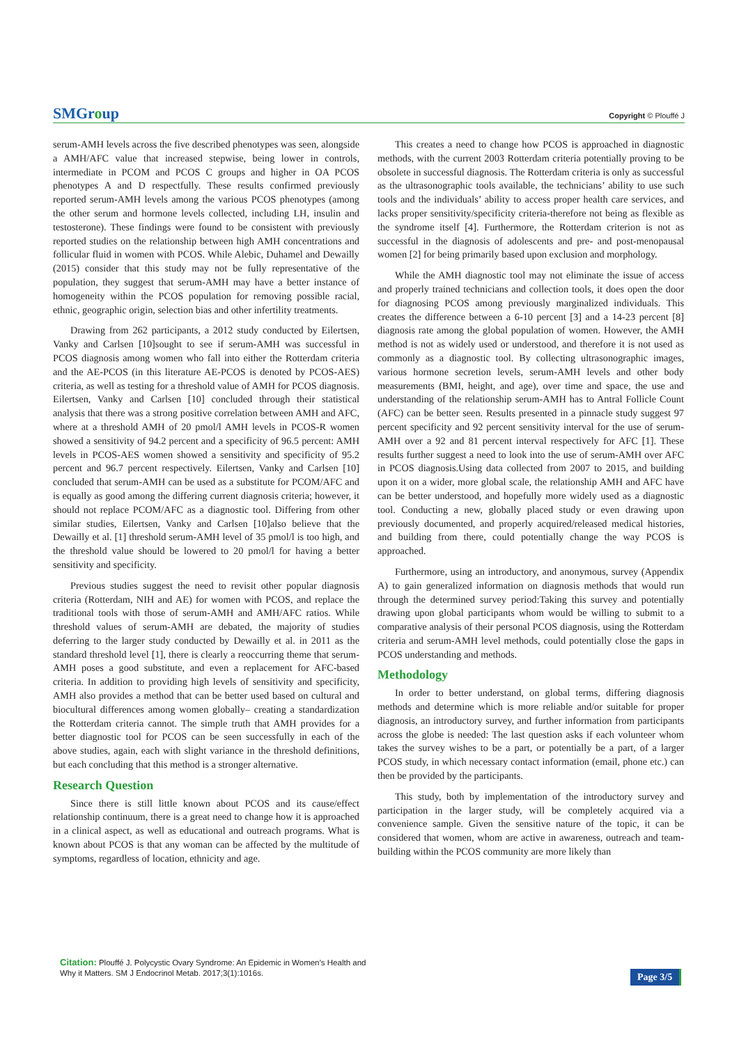SMGroup
Copyright © Plouffé J
serum-AMH levels across the five described phenotypes was seen, alongside a AMH/AFC value that increased stepwise, being lower in controls, intermediate in PCOM and PCOS C groups and higher in OA PCOS phenotypes A and D respectfully. These results confirmed previously reported serum-AMH levels among the various PCOS phenotypes (among the other serum and hormone levels collected, including LH, insulin and testosterone). These findings were found to be consistent with previously reported studies on the relationship between high AMH concentrations and follicular fluid in women with PCOS. While Alebic, Duhamel and Dewailly (2015) consider that this study may not be fully representative of the population, they suggest that serum-AMH may have a better instance of homogeneity within the PCOS population for removing possible racial, ethnic, geographic origin, selection bias and other infertility treatments.
Drawing from 262 participants, a 2012 study conducted by Eilertsen, Vanky and Carlsen [10]sought to see if serum-AMH was successful in PCOS diagnosis among women who fall into either the Rotterdam criteria and the AE-PCOS (in this literature AE-PCOS is denoted by PCOS-AES) criteria, as well as testing for a threshold value of AMH for PCOS diagnosis. Eilertsen, Vanky and Carlsen [10] concluded through their statistical analysis that there was a strong positive correlation between AMH and AFC, where at a threshold AMH of 20 pmol/l AMH levels in PCOS-R women showed a sensitivity of 94.2 percent and a specificity of 96.5 percent: AMH levels in PCOS-AES women showed a sensitivity and specificity of 95.2 percent and 96.7 percent respectively. Eilertsen, Vanky and Carlsen [10] concluded that serum-AMH can be used as a substitute for PCOM/AFC and is equally as good among the differing current diagnosis criteria; however, it should not replace PCOM/AFC as a diagnostic tool. Differing from other similar studies, Eilertsen, Vanky and Carlsen [10]also believe that the Dewailly et al. [1] threshold serum-AMH level of 35 pmol/l is too high, and the threshold value should be lowered to 20 pmol/l for having a better sensitivity and specificity.
Previous studies suggest the need to revisit other popular diagnosis criteria (Rotterdam, NIH and AE) for women with PCOS, and replace the traditional tools with those of serum-AMH and AMH/AFC ratios. While threshold values of serum-AMH are debated, the majority of studies deferring to the larger study conducted by Dewailly et al. in 2011 as the standard threshold level [1], there is clearly a reoccurring theme that serum-AMH poses a good substitute, and even a replacement for AFC-based criteria. In addition to providing high levels of sensitivity and specificity, AMH also provides a method that can be better used based on cultural and biocultural differences among women globally– creating a standardization the Rotterdam criteria cannot. The simple truth that AMH provides for a better diagnostic tool for PCOS can be seen successfully in each of the above studies, again, each with slight variance in the threshold definitions, but each concluding that this method is a stronger alternative.
Research Question
Since there is still little known about PCOS and its cause/effect relationship continuum, there is a great need to change how it is approached in a clinical aspect, as well as educational and outreach programs. What is known about PCOS is that any woman can be affected by the multitude of symptoms, regardless of location, ethnicity and age.
This creates a need to change how PCOS is approached in diagnostic methods, with the current 2003 Rotterdam criteria potentially proving to be obsolete in successful diagnosis. The Rotterdam criteria is only as successful as the ultrasonographic tools available, the technicians’ ability to use such tools and the individuals’ ability to access proper health care services, and lacks proper sensitivity/specificity criteria-therefore not being as flexible as the syndrome itself [4]. Furthermore, the Rotterdam criterion is not as successful in the diagnosis of adolescents and pre- and post-menopausal women [2] for being primarily based upon exclusion and morphology.
While the AMH diagnostic tool may not eliminate the issue of access and properly trained technicians and collection tools, it does open the door for diagnosing PCOS among previously marginalized individuals. This creates the difference between a 6-10 percent [3] and a 14-23 percent [8] diagnosis rate among the global population of women. However, the AMH method is not as widely used or understood, and therefore it is not used as commonly as a diagnostic tool. By collecting ultrasonographic images, various hormone secretion levels, serum-AMH levels and other body measurements (BMI, height, and age), over time and space, the use and understanding of the relationship serum-AMH has to Antral Follicle Count (AFC) can be better seen. Results presented in a pinnacle study suggest 97 percent specificity and 92 percent sensitivity interval for the use of serum-AMH over a 92 and 81 percent interval respectively for AFC [1]. These results further suggest a need to look into the use of serum-AMH over AFC in PCOS diagnosis.Using data collected from 2007 to 2015, and building upon it on a wider, more global scale, the relationship AMH and AFC have can be better understood, and hopefully more widely used as a diagnostic tool. Conducting a new, globally placed study or even drawing upon previously documented, and properly acquired/released medical histories, and building from there, could potentially change the way PCOS is approached.
Furthermore, using an introductory, and anonymous, survey (Appendix A) to gain generalized information on diagnosis methods that would run through the determined survey period:Taking this survey and potentially drawing upon global participants whom would be willing to submit to a comparative analysis of their personal PCOS diagnosis, using the Rotterdam criteria and serum-AMH level methods, could potentially close the gaps in PCOS understanding and methods.
Methodology
In order to better understand, on global terms, differing diagnosis methods and determine which is more reliable and/or suitable for proper diagnosis, an introductory survey, and further information from participants across the globe is needed: The last question asks if each volunteer whom takes the survey wishes to be a part, or potentially be a part, of a larger PCOS study, in which necessary contact information (email, phone etc.) can then be provided by the participants.
This study, both by implementation of the introductory survey and participation in the larger study, will be completely acquired via a convenience sample. Given the sensitive nature of the topic, it can be considered that women, whom are active in awareness, outreach and team-building within the PCOS community are more likely than
Citation: Plouffé J. Polycystic Ovary Syndrome: An Epidemic in Women’s Health and Why it Matters. SM J Endocrinol Metab. 2017;3(1):1016s.
Page 3/5